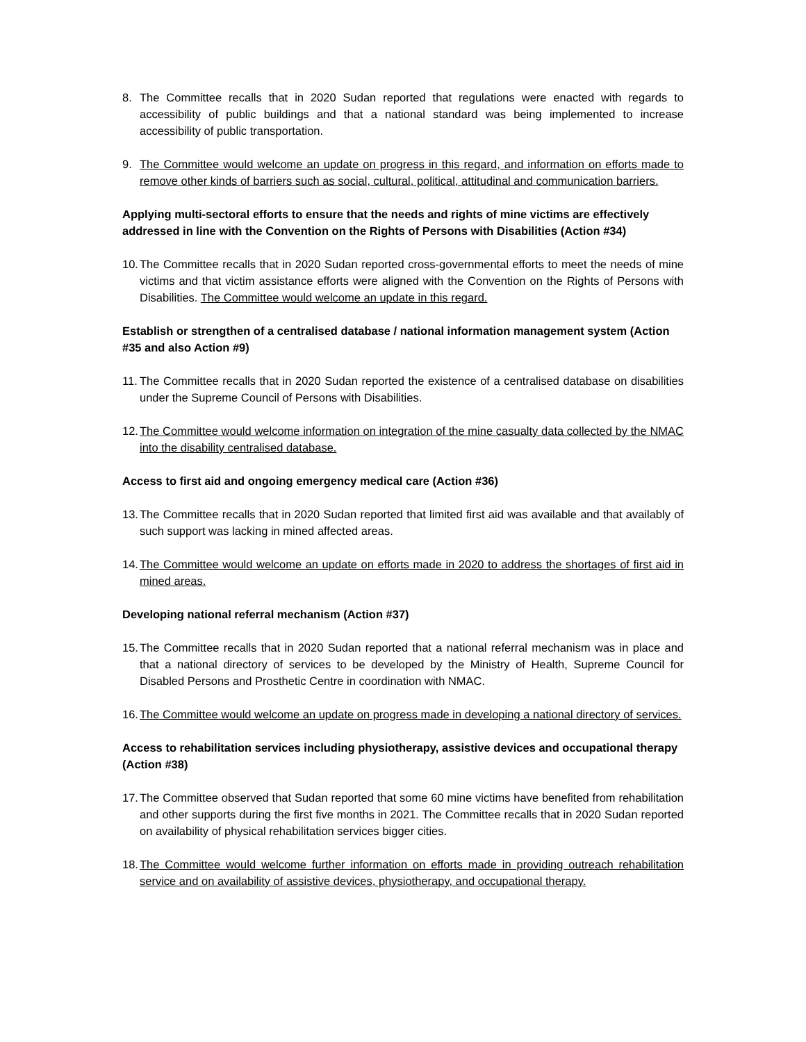8. The Committee recalls that in 2020 Sudan reported that regulations were enacted with regards to accessibility of public buildings and that a national standard was being implemented to increase accessibility of public transportation.
9. The Committee would welcome an update on progress in this regard, and information on efforts made to remove other kinds of barriers such as social, cultural, political, attitudinal and communication barriers.
Applying multi-sectoral efforts to ensure that the needs and rights of mine victims are effectively addressed in line with the Convention on the Rights of Persons with Disabilities (Action #34)
10. The Committee recalls that in 2020 Sudan reported cross-governmental efforts to meet the needs of mine victims and that victim assistance efforts were aligned with the Convention on the Rights of Persons with Disabilities. The Committee would welcome an update in this regard.
Establish or strengthen of a centralised database / national information management system (Action #35 and also Action #9)
11. The Committee recalls that in 2020 Sudan reported the existence of a centralised database on disabilities under the Supreme Council of Persons with Disabilities.
12. The Committee would welcome information on integration of the mine casualty data collected by the NMAC into the disability centralised database.
Access to first aid and ongoing emergency medical care (Action #36)
13. The Committee recalls that in 2020 Sudan reported that limited first aid was available and that availably of such support was lacking in mined affected areas.
14. The Committee would welcome an update on efforts made in 2020 to address the shortages of first aid in mined areas.
Developing national referral mechanism (Action #37)
15. The Committee recalls that in 2020 Sudan reported that a national referral mechanism was in place and that a national directory of services to be developed by the Ministry of Health, Supreme Council for Disabled Persons and Prosthetic Centre in coordination with NMAC.
16. The Committee would welcome an update on progress made in developing a national directory of services.
Access to rehabilitation services including physiotherapy, assistive devices and occupational therapy (Action #38)
17. The Committee observed that Sudan reported that some 60 mine victims have benefited from rehabilitation and other supports during the first five months in 2021. The Committee recalls that in 2020 Sudan reported on availability of physical rehabilitation services bigger cities.
18. The Committee would welcome further information on efforts made in providing outreach rehabilitation service and on availability of assistive devices, physiotherapy, and occupational therapy.